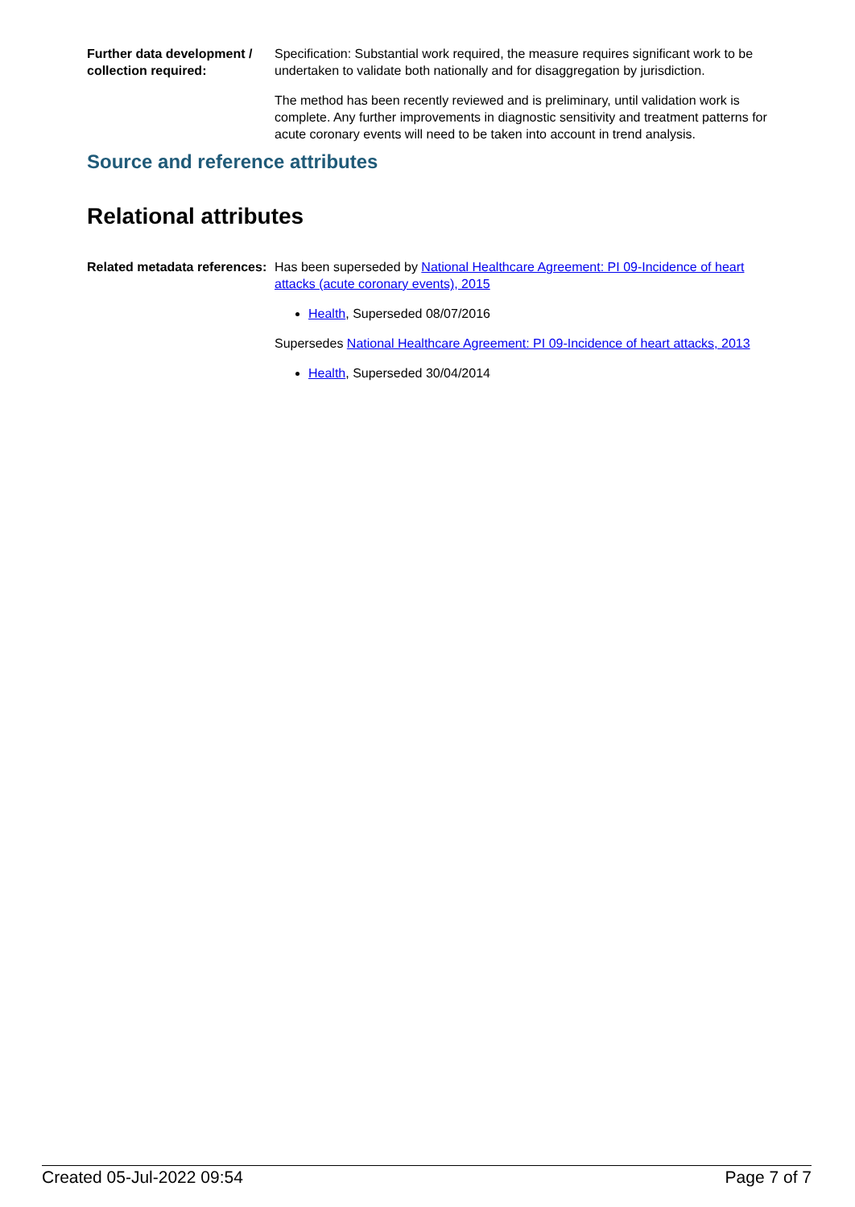Further data development / collection required:
Specification: Substantial work required, the measure requires significant work to be undertaken to validate both nationally and for disaggregation by jurisdiction.
The method has been recently reviewed and is preliminary, until validation work is complete. Any further improvements in diagnostic sensitivity and treatment patterns for acute coronary events will need to be taken into account in trend analysis.
Source and reference attributes
Relational attributes
Related metadata references:
Has been superseded by National Healthcare Agreement: PI 09-Incidence of heart attacks (acute coronary events), 2015
Health, Superseded 08/07/2016
Supersedes National Healthcare Agreement: PI 09-Incidence of heart attacks, 2013
Health, Superseded 30/04/2014
Created 05-Jul-2022 09:54 Page 7 of 7